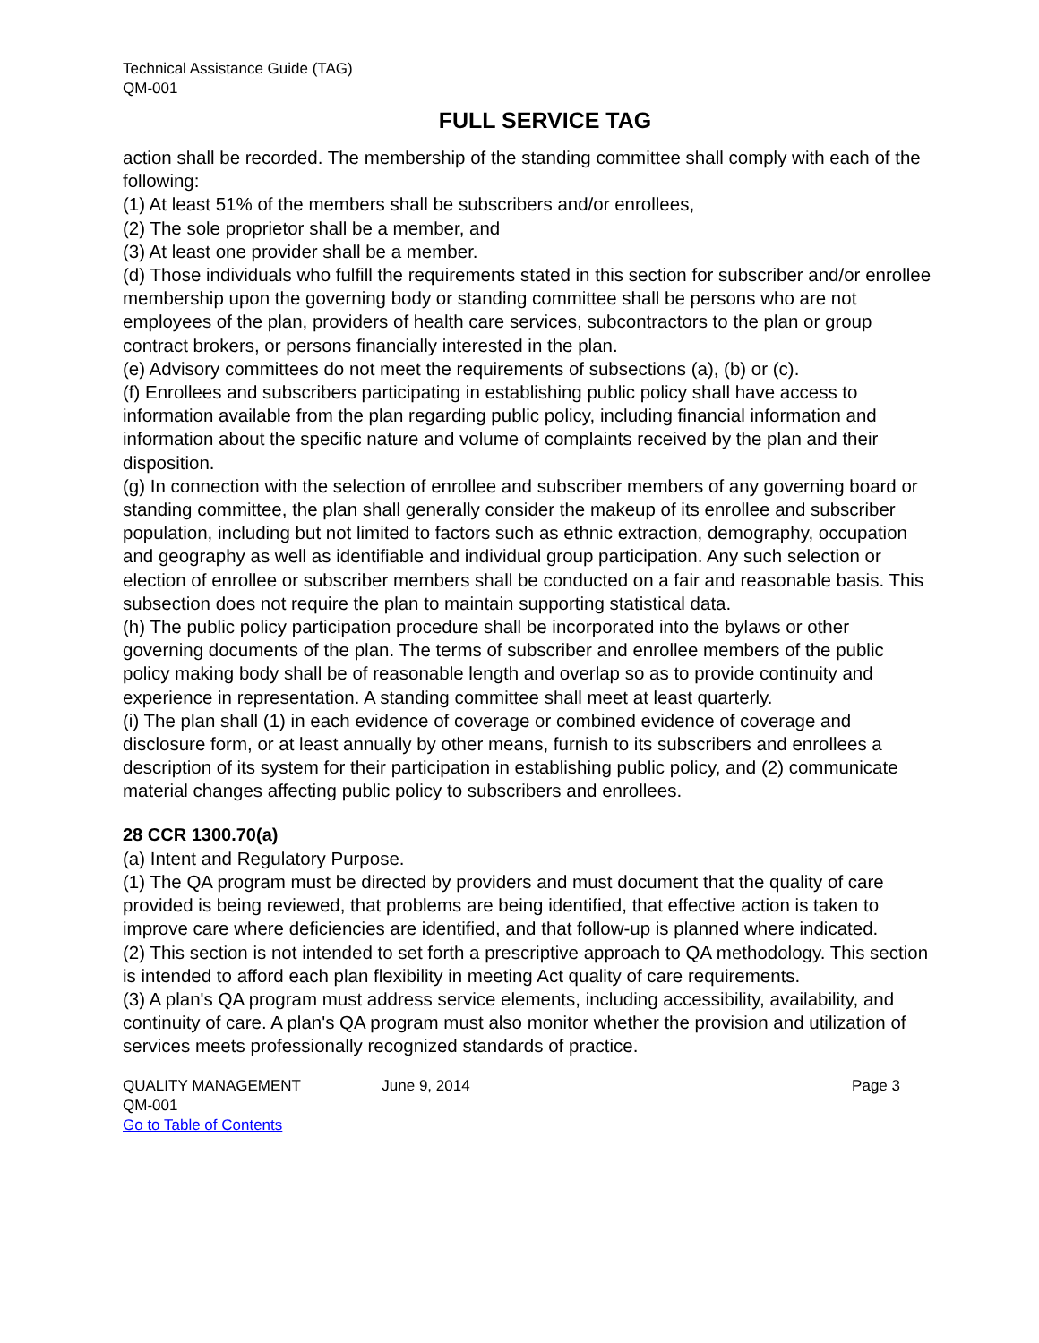Technical Assistance Guide (TAG)
QM-001
FULL SERVICE TAG
action shall be recorded. The membership of the standing committee shall comply with each of the following:
(1) At least 51% of the members shall be subscribers and/or enrollees,
(2) The sole proprietor shall be a member, and
(3) At least one provider shall be a member.
(d) Those individuals who fulfill the requirements stated in this section for subscriber and/or enrollee membership upon the governing body or standing committee shall be persons who are not employees of the plan, providers of health care services, subcontractors to the plan or group contract brokers, or persons financially interested in the plan.
(e) Advisory committees do not meet the requirements of subsections (a), (b) or (c).
(f) Enrollees and subscribers participating in establishing public policy shall have access to information available from the plan regarding public policy, including financial information and information about the specific nature and volume of complaints received by the plan and their disposition.
(g) In connection with the selection of enrollee and subscriber members of any governing board or standing committee, the plan shall generally consider the makeup of its enrollee and subscriber population, including but not limited to factors such as ethnic extraction, demography, occupation and geography as well as identifiable and individual group participation. Any such selection or election of enrollee or subscriber members shall be conducted on a fair and reasonable basis. This subsection does not require the plan to maintain supporting statistical data.
(h) The public policy participation procedure shall be incorporated into the bylaws or other governing documents of the plan. The terms of subscriber and enrollee members of the public policy making body shall be of reasonable length and overlap so as to provide continuity and experience in representation. A standing committee shall meet at least quarterly.
(i) The plan shall (1) in each evidence of coverage or combined evidence of coverage and disclosure form, or at least annually by other means, furnish to its subscribers and enrollees a description of its system for their participation in establishing public policy, and (2) communicate material changes affecting public policy to subscribers and enrollees.
28 CCR 1300.70(a)
(a) Intent and Regulatory Purpose.
(1) The QA program must be directed by providers and must document that the quality of care provided is being reviewed, that problems are being identified, that effective action is taken to improve care where deficiencies are identified, and that follow-up is planned where indicated.
(2) This section is not intended to set forth a prescriptive approach to QA methodology. This section is intended to afford each plan flexibility in meeting Act quality of care requirements.
(3) A plan's QA program must address service elements, including accessibility, availability, and continuity of care. A plan's QA program must also monitor whether the provision and utilization of services meets professionally recognized standards of practice.
QUALITY MANAGEMENT
QM-001
Go to Table of Contents
June 9, 2014 Page 3